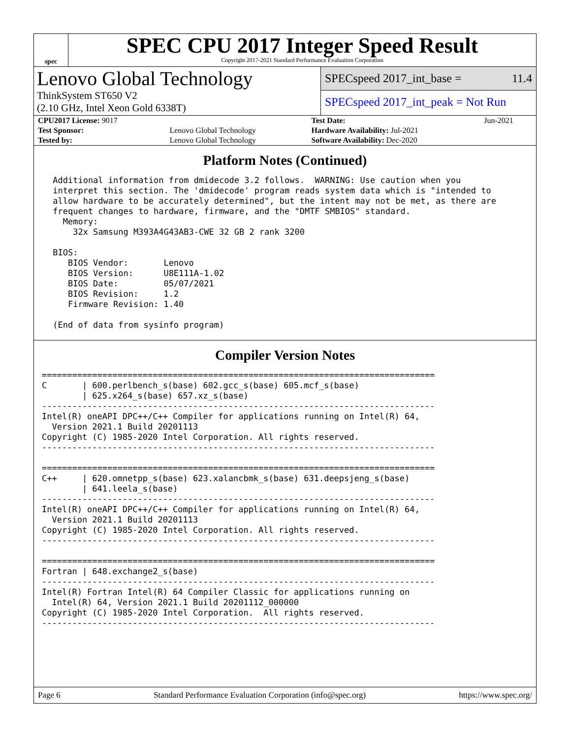spec
SPEC CPU 2017 Integer Speed Result
Copyright 2017-2021 Standard Performance Evaluation Corporation
Lenovo Global Technology
ThinkSystem ST650 V2
(2.10 GHz, Intel Xeon Gold 6338T)
SPECspeed 2017_int_base = 11.4
SPECspeed 2017_int_peak = Not Run
| CPU2017 License: 9017 | | Test Date: | Jun-2021 |
| Test Sponsor: | Lenovo Global Technology | Hardware Availability: Jul-2021 | |
| Tested by: | Lenovo Global Technology | Software Availability: Dec-2020 | |
Platform Notes (Continued)
 Additional information from dmidecode 3.2 follows.  WARNING: Use caution when you
 interpret this section. The 'dmidecode' program reads system data which is "intended to
 allow hardware to be accurately determined", but the intent may not be met, as there are
 frequent changes to hardware, firmware, and the "DMTF SMBIOS" standard.
   Memory:
     32x Samsung M393A4G43AB3-CWE 32 GB 2 rank 3200

 BIOS:
    BIOS Vendor:       Lenovo
    BIOS Version:      U8E111A-1.02
    BIOS Date:         05/07/2021
    BIOS Revision:     1.2
    Firmware Revision: 1.40

 (End of data from sysinfo program)
Compiler Version Notes
==============================================================================
C       | 600.perlbench_s(base) 602.gcc_s(base) 605.mcf_s(base)
        | 625.x264_s(base) 657.xz_s(base)
------------------------------------------------------------------------------
Intel(R) oneAPI DPC++/C++ Compiler for applications running on Intel(R) 64,
  Version 2021.1 Build 20201113
Copyright (C) 1985-2020 Intel Corporation. All rights reserved.
------------------------------------------------------------------------------

==============================================================================
C++     | 620.omnetpp_s(base) 623.xalancbmk_s(base) 631.deepsjeng_s(base)
        | 641.leela_s(base)
------------------------------------------------------------------------------
Intel(R) oneAPI DPC++/C++ Compiler for applications running on Intel(R) 64,
  Version 2021.1 Build 20201113
Copyright (C) 1985-2020 Intel Corporation. All rights reserved.
------------------------------------------------------------------------------

==============================================================================
Fortran | 648.exchange2_s(base)
------------------------------------------------------------------------------
Intel(R) Fortran Intel(R) 64 Compiler Classic for applications running on
  Intel(R) 64, Version 2021.1 Build 20201112_000000
Copyright (C) 1985-2020 Intel Corporation.  All rights reserved.
------------------------------------------------------------------------------
Page 6 Standard Performance Evaluation Corporation (info@spec.org) https://www.spec.org/